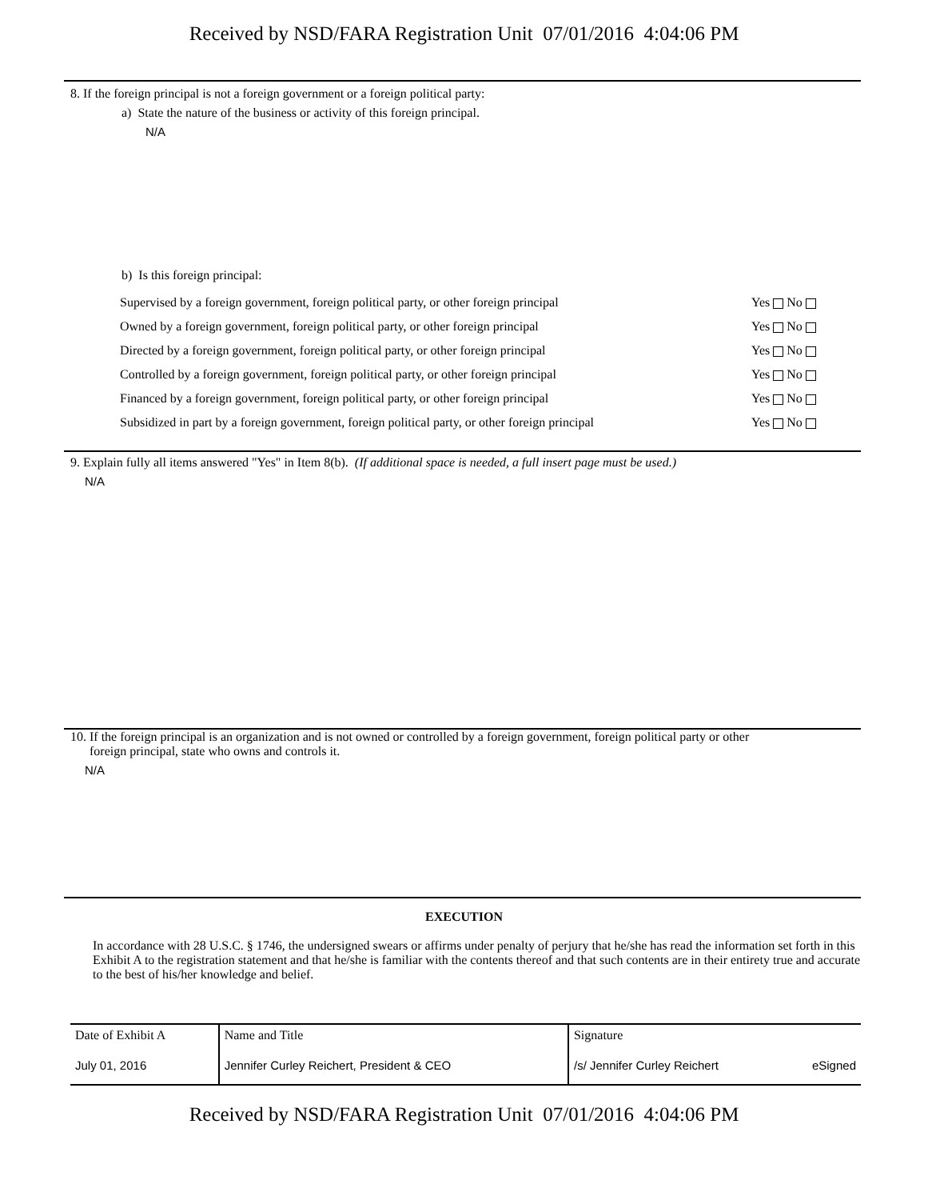Received by NSD/FARA Registration Unit 07/01/2016 4:04:06 PM
8. If the foreign principal is not a foreign government or a foreign political party:
a) State the nature of the business or activity of this foreign principal.
N/A
b) Is this foreign principal:
| Supervised by a foreign government, foreign political party, or other foreign principal | Yes No |
| Owned by a foreign government, foreign political party, or other foreign principal | Yes No |
| Directed by a foreign government, foreign political party, or other foreign principal | Yes No |
| Controlled by a foreign government, foreign political party, or other foreign principal | Yes No |
| Financed by a foreign government, foreign political party, or other foreign principal | Yes No |
| Subsidized in part by a foreign government, foreign political party, or other foreign principal | Yes No |
9. Explain fully all items answered "Yes" in Item 8(b). (If additional space is needed, a full insert page must be used.)
N/A
10. If the foreign principal is an organization and is not owned or controlled by a foreign government, foreign political party or other
foreign principal, state who owns and controls it.
N/A
EXECUTION
In accordance with 28 U.S.C. § 1746, the undersigned swears or affirms under penalty of perjury that he/she has read the information set forth in this Exhibit A to the registration statement and that he/she is familiar with the contents thereof and that such contents are in their entirety true and accurate to the best of his/her knowledge and belief.
| Date of Exhibit A | Name and Title | Signature |
| --- | --- | --- |
| July 01, 2016 | Jennifer Curley Reichert, President & CEO | /s/ Jennifer Curley Reichert eSigned |
Received by NSD/FARA Registration Unit 07/01/2016 4:04:06 PM